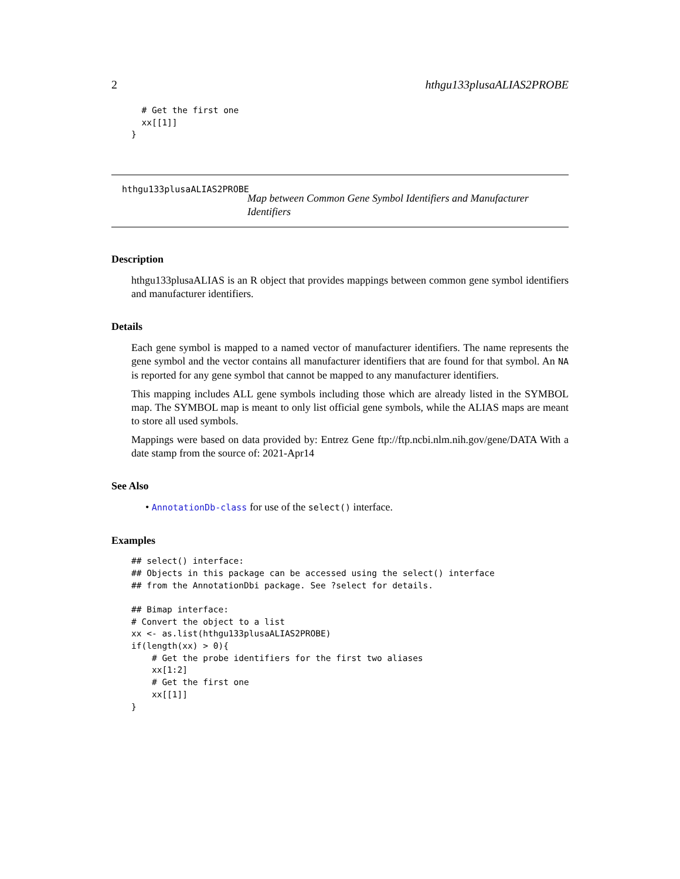2 hthgu133plusaALIAS2PROBE
  # Get the first one
  xx[[1]]
}
hthgu133plusaALIAS2PROBE
Map between Common Gene Symbol Identifiers and Manufacturer Identifiers
Description
hthgu133plusaALIAS is an R object that provides mappings between common gene symbol identifiers and manufacturer identifiers.
Details
Each gene symbol is mapped to a named vector of manufacturer identifiers. The name represents the gene symbol and the vector contains all manufacturer identifiers that are found for that symbol. An NA is reported for any gene symbol that cannot be mapped to any manufacturer identifiers.
This mapping includes ALL gene symbols including those which are already listed in the SYMBOL map. The SYMBOL map is meant to only list official gene symbols, while the ALIAS maps are meant to store all used symbols.
Mappings were based on data provided by: Entrez Gene ftp://ftp.ncbi.nlm.nih.gov/gene/DATA With a date stamp from the source of: 2021-Apr14
See Also
• AnnotationDb-class for use of the select() interface.
Examples
## select() interface:
## Objects in this package can be accessed using the select() interface
## from the AnnotationDbi package. See ?select for details.

## Bimap interface:
# Convert the object to a list
xx <- as.list(hthgu133plusaALIAS2PROBE)
if(length(xx) > 0){
    # Get the probe identifiers for the first two aliases
    xx[1:2]
    # Get the first one
    xx[[1]]
}